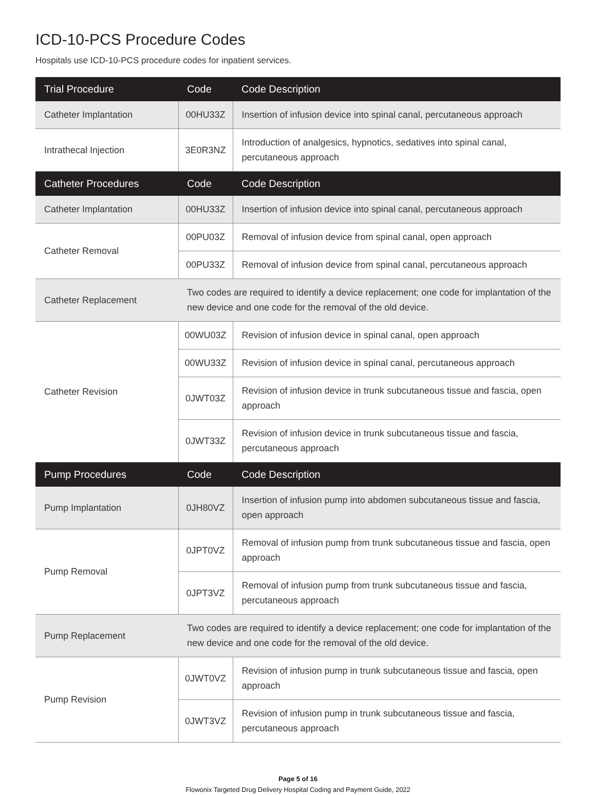ICD-10-PCS Procedure Codes
Hospitals use ICD-10-PCS procedure codes for inpatient services.
| Trial Procedure | Code | Code Description |
| --- | --- | --- |
| Catheter Implantation | 00HU33Z | Insertion of infusion device into spinal canal, percutaneous approach |
| Intrathecal Injection | 3E0R3NZ | Introduction of analgesics, hypnotics, sedatives into spinal canal, percutaneous approach |
| Catheter Procedures | Code | Code Description |
| Catheter Implantation | 00HU33Z | Insertion of infusion device into spinal canal, percutaneous approach |
| Catheter Removal | 00PU03Z | Removal of infusion device from spinal canal, open approach |
| | 00PU33Z | Removal of infusion device from spinal canal, percutaneous approach |
| Catheter Replacement | Two codes are required to identify a device replacement; one code for implantation of the new device and one code for the removal of the old device. | |
| Catheter Revision | 00WU03Z | Revision of infusion device in spinal canal, open approach |
| | 00WU33Z | Revision of infusion device in spinal canal, percutaneous approach |
| | 0JWT03Z | Revision of infusion device in trunk subcutaneous tissue and fascia, open approach |
| | 0JWT33Z | Revision of infusion device in trunk subcutaneous tissue and fascia, percutaneous approach |
| Pump Procedures | Code | Code Description |
| Pump Implantation | 0JH80VZ | Insertion of infusion pump into abdomen subcutaneous tissue and fascia, open approach |
| Pump Removal | 0JPT0VZ | Removal of infusion pump from trunk subcutaneous tissue and fascia, open approach |
| | 0JPT3VZ | Removal of infusion pump from trunk subcutaneous tissue and fascia, percutaneous approach |
| Pump Replacement | Two codes are required to identify a device replacement; one code for implantation of the new device and one code for the removal of the old device. | |
| Pump Revision | 0JWT0VZ | Revision of infusion pump in trunk subcutaneous tissue and fascia, open approach |
| | 0JWT3VZ | Revision of infusion pump in trunk subcutaneous tissue and fascia, percutaneous approach |
Page 5 of 16
Flowonix Targeted Drug Delivery Hospital Coding and Payment Guide, 2022